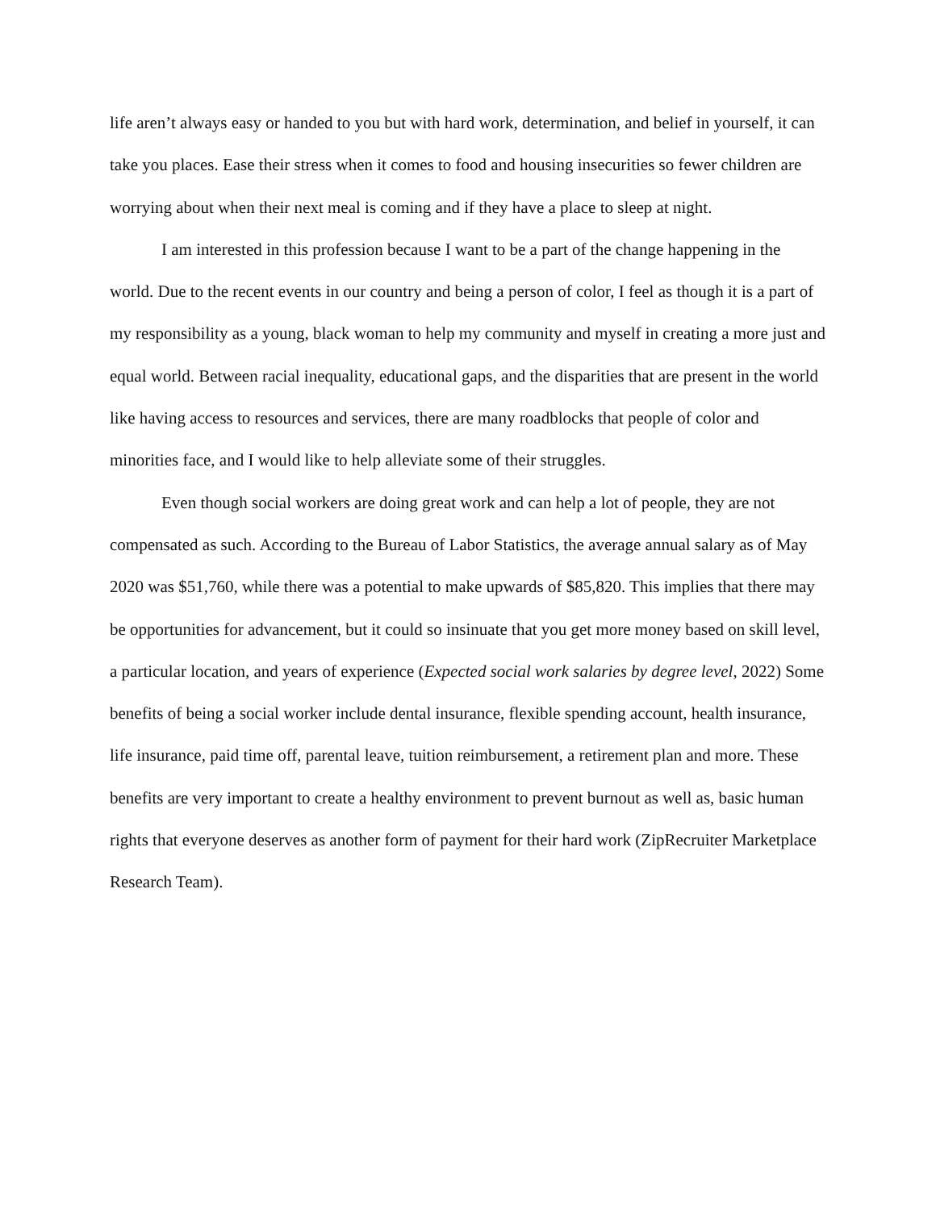life aren’t always easy or handed to you but with hard work, determination, and belief in yourself, it can take you places. Ease their stress when it comes to food and housing insecurities so fewer children are worrying about when their next meal is coming and if they have a place to sleep at night.
I am interested in this profession because I want to be a part of the change happening in the world. Due to the recent events in our country and being a person of color, I feel as though it is a part of my responsibility as a young, black woman to help my community and myself in creating a more just and equal world. Between racial inequality, educational gaps, and the disparities that are present in the world like having access to resources and services, there are many roadblocks that people of color and minorities face, and I would like to help alleviate some of their struggles.
Even though social workers are doing great work and can help a lot of people, they are not compensated as such. According to the Bureau of Labor Statistics, the average annual salary as of May 2020 was $51,760, while there was a potential to make upwards of $85,820. This implies that there may be opportunities for advancement, but it could so insinuate that you get more money based on skill level, a particular location, and years of experience (Expected social work salaries by degree level, 2022) Some benefits of being a social worker include dental insurance, flexible spending account, health insurance, life insurance, paid time off, parental leave, tuition reimbursement, a retirement plan and more. These benefits are very important to create a healthy environment to prevent burnout as well as, basic human rights that everyone deserves as another form of payment for their hard work (ZipRecruiter Marketplace Research Team).